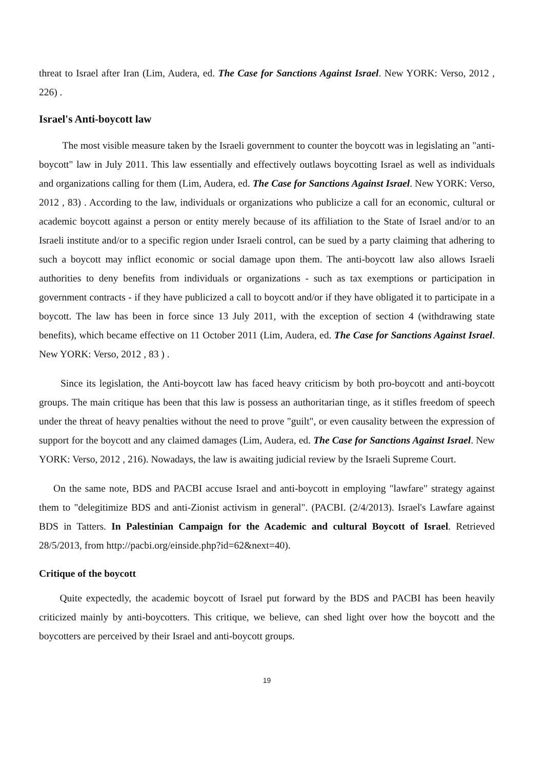threat to Israel after Iran (Lim, Audera, ed. The Case for Sanctions Against Israel. New YORK: Verso, 2012 , 226) .
Israel's Anti-boycott law
The most visible measure taken by the Israeli government to counter the boycott was in legislating an "anti-boycott" law in July 2011. This law essentially and effectively outlaws boycotting Israel as well as individuals and organizations calling for them (Lim, Audera, ed. The Case for Sanctions Against Israel. New YORK: Verso, 2012 , 83) . According to the law, individuals or organizations who publicize a call for an economic, cultural or academic boycott against a person or entity merely because of its affiliation to the State of Israel and/or to an Israeli institute and/or to a specific region under Israeli control, can be sued by a party claiming that adhering to such a boycott may inflict economic or social damage upon them. The anti-boycott law also allows Israeli authorities to deny benefits from individuals or organizations - such as tax exemptions or participation in government contracts - if they have publicized a call to boycott and/or if they have obligated it to participate in a boycott. The law has been in force since 13 July 2011, with the exception of section 4 (withdrawing state benefits), which became effective on 11 October 2011 (Lim, Audera, ed. The Case for Sanctions Against Israel. New YORK: Verso, 2012 , 83 ) .
Since its legislation, the Anti-boycott law has faced heavy criticism by both pro-boycott and anti-boycott groups. The main critique has been that this law is possess an authoritarian tinge, as it stifles freedom of speech under the threat of heavy penalties without the need to prove "guilt", or even causality between the expression of support for the boycott and any claimed damages (Lim, Audera, ed. The Case for Sanctions Against Israel. New YORK: Verso, 2012 , 216). Nowadays, the law is awaiting judicial review by the Israeli Supreme Court.
On the same note, BDS and PACBI accuse Israel and anti-boycott in employing "lawfare" strategy against them to "delegitimize BDS and anti-Zionist activism in general". (PACBI. (2/4/2013). Israel's Lawfare against BDS in Tatters. In Palestinian Campaign for the Academic and cultural Boycott of Israel. Retrieved 28/5/2013, from http://pacbi.org/einside.php?id=62&next=40).
Critique of the boycott
Quite expectedly, the academic boycott of Israel put forward by the BDS and PACBI has been heavily criticized mainly by anti-boycotters. This critique, we believe, can shed light over how the boycott and the boycotters are perceived by their Israel and anti-boycott groups.
19